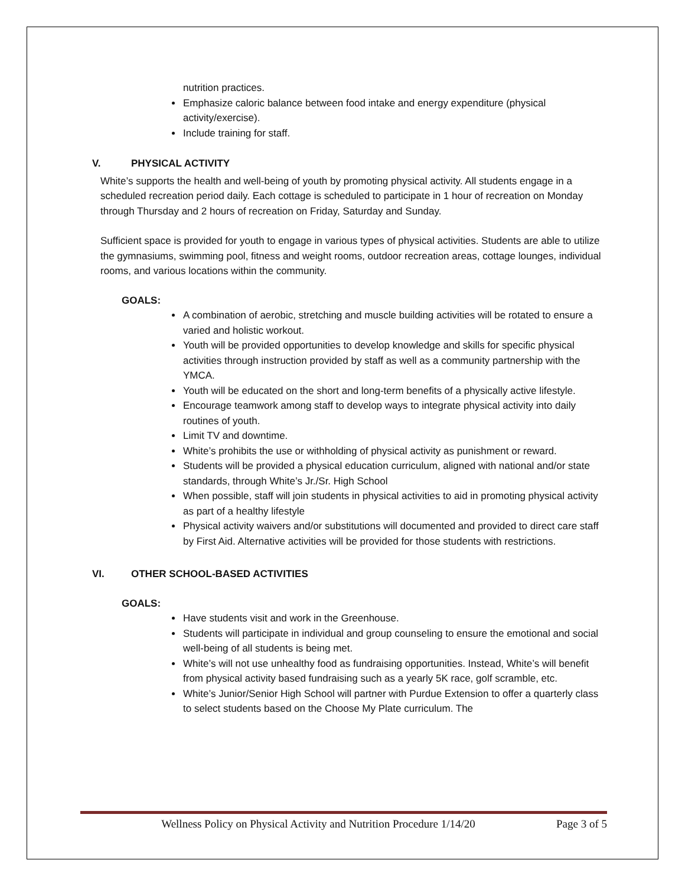nutrition practices.
Emphasize caloric balance between food intake and energy expenditure (physical activity/exercise).
Include training for staff.
V. PHYSICAL ACTIVITY
White’s supports the health and well-being of youth by promoting physical activity. All students engage in a scheduled recreation period daily. Each cottage is scheduled to participate in 1 hour of recreation on Monday through Thursday and 2 hours of recreation on Friday, Saturday and Sunday.
Sufficient space is provided for youth to engage in various types of physical activities. Students are able to utilize the gymnasiums, swimming pool, fitness and weight rooms, outdoor recreation areas, cottage lounges, individual rooms, and various locations within the community.
GOALS:
A combination of aerobic, stretching and muscle building activities will be rotated to ensure a varied and holistic workout.
Youth will be provided opportunities to develop knowledge and skills for specific physical activities through instruction provided by staff as well as a community partnership with the YMCA.
Youth will be educated on the short and long-term benefits of a physically active lifestyle.
Encourage teamwork among staff to develop ways to integrate physical activity into daily routines of youth.
Limit TV and downtime.
White’s prohibits the use or withholding of physical activity as punishment or reward.
Students will be provided a physical education curriculum, aligned with national and/or state standards, through White’s Jr./Sr. High School
When possible, staff will join students in physical activities to aid in promoting physical activity as part of a healthy lifestyle
Physical activity waivers and/or substitutions will documented and provided to direct care staff by First Aid. Alternative activities will be provided for those students with restrictions.
VI. OTHER SCHOOL-BASED ACTIVITIES
GOALS:
Have students visit and work in the Greenhouse.
Students will participate in individual and group counseling to ensure the emotional and social well-being of all students is being met.
White’s will not use unhealthy food as fundraising opportunities. Instead, White’s will benefit from physical activity based fundraising such as a yearly 5K race, golf scramble, etc.
White’s Junior/Senior High School will partner with Purdue Extension to offer a quarterly class to select students based on the Choose My Plate curriculum. The
Wellness Policy on Physical Activity and Nutrition Procedure 1/14/20 Page 3 of 5